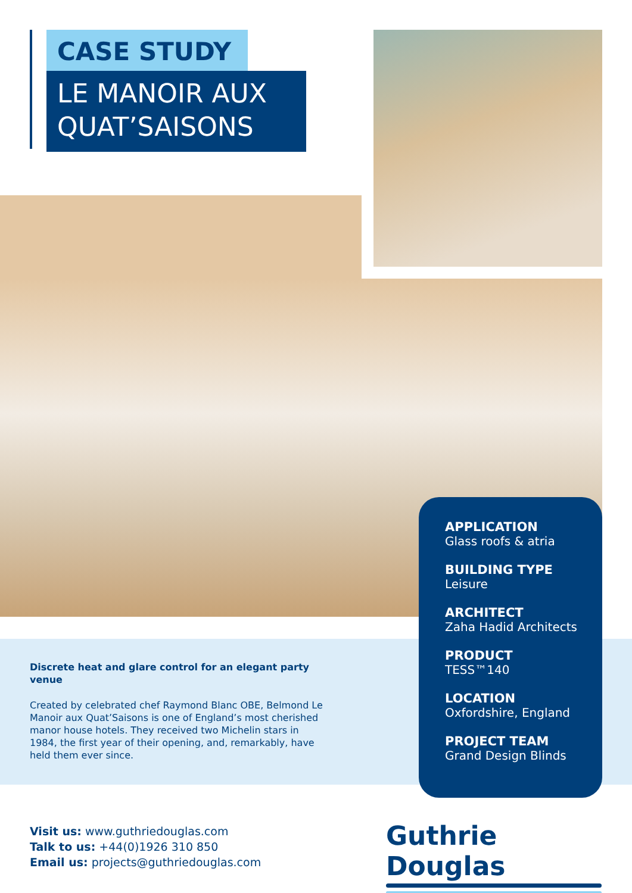CASE STUDY
LE MANOIR AUX QUAT’SAISONS
Discrete heat and glare control for an elegant party venue
Created by celebrated chef Raymond Blanc OBE, Belmond Le Manoir aux Quat’Saisons is one of England’s most cherished manor house hotels. They received two Michelin stars in 1984, the first year of their opening, and, remarkably, have held them ever since.
APPLICATION
Glass roofs & atria
BUILDING TYPE
Leisure
ARCHITECT
Zaha Hadid Architects
PRODUCT
TESS™140
LOCATION
Oxfordshire, England
PROJECT TEAM
Grand Design Blinds
Visit us: www.guthriedouglas.com
Talk to us: +44(0)1926 310 850
Email us: projects@guthriedouglas.com
Guthrie Douglas